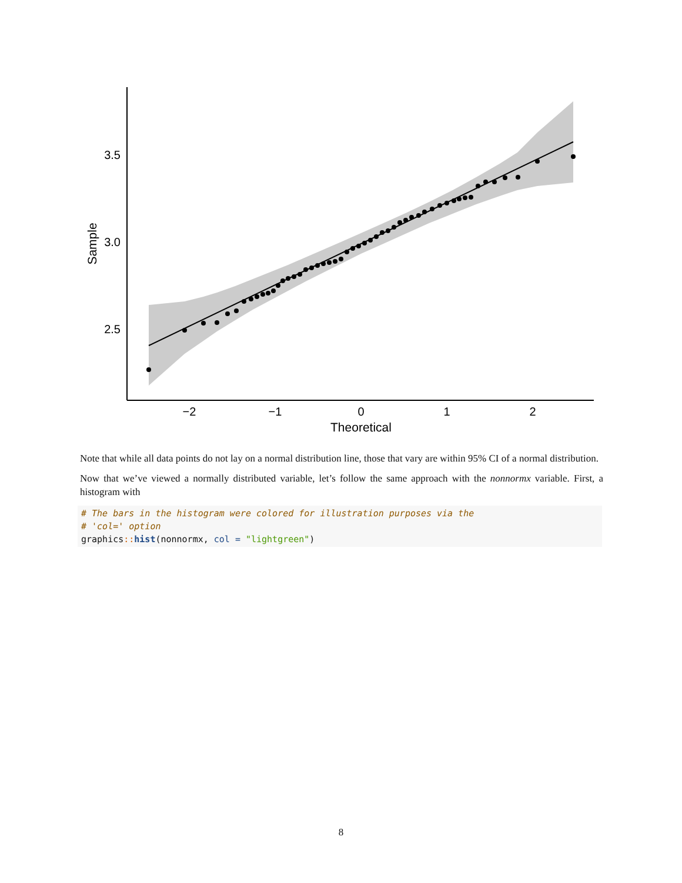3.5
3.0
2.5
−2
−1
0
1
2
Theoretical
Sample
Note that while all data points do not lay on a normal distribution line, those that vary are within 95% CI of a normal distribution.
Now that we’ve viewed a normally distributed variable, let’s follow the same approach with the nonnormx variable. First, a histogram with
# The bars in the histogram were colored for illustration purposes via the
# 'col=' option
graphics:: hist(nonnormx, col = "lightgreen")
8